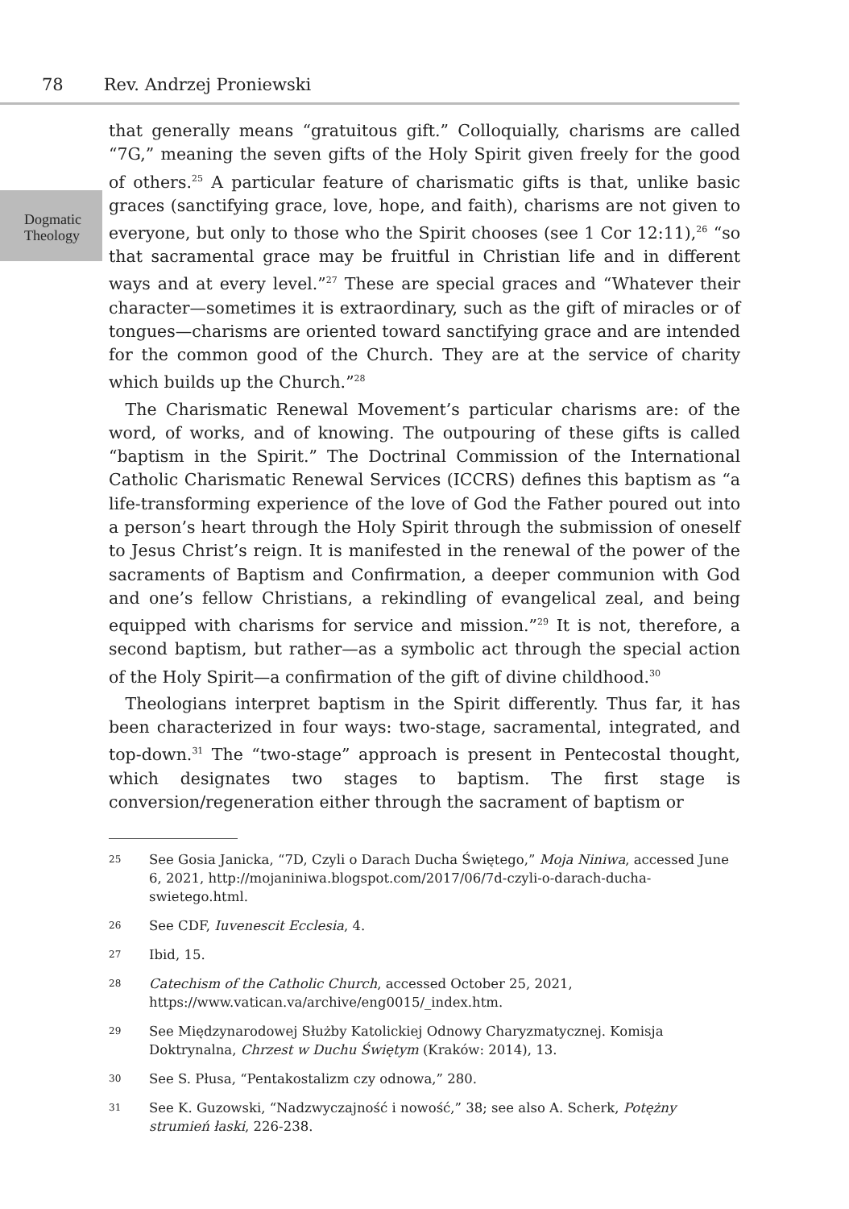78 Rev. Andrzej Proniewski
Dogmatic
Theology
that generally means “gratuitous gift.” Colloquially, charisms are called “7G,” meaning the seven gifts of the Holy Spirit given freely for the good of others.<sup>25</sup> A particular feature of charismatic gifts is that, unlike basic graces (sanctifying grace, love, hope, and faith), charisms are not given to everyone, but only to those who the Spirit chooses (see 1 Cor 12:11),<sup>26</sup> “so that sacramental grace may be fruitful in Christian life and in different ways and at every level.”<sup>27</sup> These are special graces and “Whatever their character—sometimes it is extraordinary, such as the gift of miracles or of tongues—charisms are oriented toward sanctifying grace and are intended for the common good of the Church. They are at the service of charity which builds up the Church.”<sup>28</sup>
The Charismatic Renewal Movement’s particular charisms are: of the word, of works, and of knowing. The outpouring of these gifts is called “baptism in the Spirit.” The Doctrinal Commission of the International Catholic Charismatic Renewal Services (ICCRS) defines this baptism as “a life-transforming experience of the love of God the Father poured out into a person’s heart through the Holy Spirit through the submission of oneself to Jesus Christ’s reign. It is manifested in the renewal of the power of the sacraments of Baptism and Confirmation, a deeper communion with God and one’s fellow Christians, a rekindling of evangelical zeal, and being equipped with charisms for service and mission.”<sup>29</sup> It is not, therefore, a second baptism, but rather—as a symbolic act through the special action of the Holy Spirit—a confirmation of the gift of divine childhood.<sup>30</sup>
Theologians interpret baptism in the Spirit differently. Thus far, it has been characterized in four ways: two-stage, sacramental, integrated, and top-down.<sup>31</sup> The “two-stage” approach is present in Pentecostal thought, which designates two stages to baptism. The first stage is conversion/regeneration either through the sacrament of baptism or
25 See Gosia Janicka, “7D, Czyli o Darach Ducha Świętego,” Moja Niniwa, accessed June 6, 2021, http://mojaniniwa.blogspot.com/2017/06/7d-czyli-o-darach-ducha-swietego.html.
26 See CDF, Iuvenescit Ecclesia, 4.
27 Ibid, 15.
28 Catechism of the Catholic Church, accessed October 25, 2021, https://www.vatican.va/archive/eng0015/_index.htm.
29 See Międzynarodowej Służby Katolickiej Odnowy Charyzmatycznej. Komisja Doktrynalna, Chrzest w Duchu Świętym (Kraków: 2014), 13.
30 See S. Płusa, “Pentakostalizm czy odnowa,” 280.
31 See K. Guzowski, “Nadzwyczajność i nowość,” 38; see also A. Scherk, Potężny strumień łaski, 226-238.